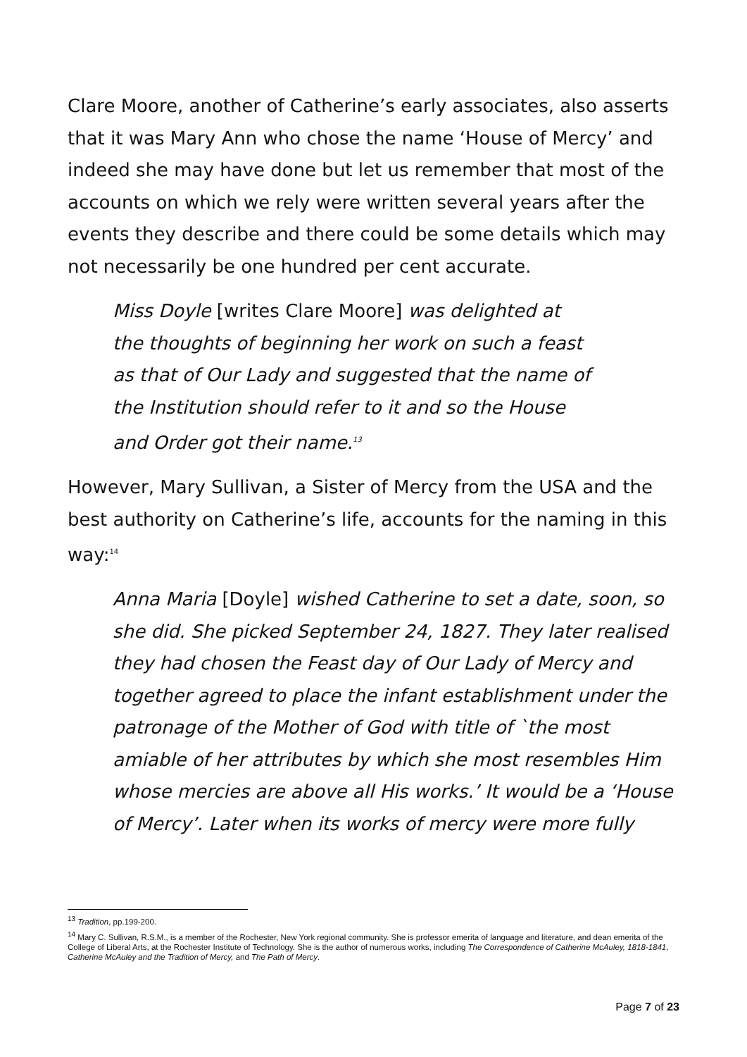Clare Moore, another of Catherine’s early associates, also asserts that it was Mary Ann who chose the name ‘House of Mercy’ and indeed she may have done but let us remember that most of the accounts on which we rely were written several years after the events they describe and there could be some details which may not necessarily be one hundred per cent accurate.
Miss Doyle [writes Clare Moore] was delighted at the thoughts of beginning her work on such a feast as that of Our Lady and suggested that the name of the Institution should refer to it and so the House and Order got their name.<sup>13</sup>
However, Mary Sullivan, a Sister of Mercy from the USA and the best authority on Catherine’s life, accounts for the naming in this way:<sup>14</sup>
Anna Maria [Doyle] wished Catherine to set a date, soon, so she did. She picked September 24, 1827. They later realised they had chosen the Feast day of Our Lady of Mercy and together agreed to place the infant establishment under the patronage of the Mother of God with title of `the most amiable of her attributes by which she most resembles Him whose mercies are above all His works.’ It would be a ‘House of Mercy’. Later when its works of mercy were more fully
<sup>13</sup> Tradition, pp.199-200.
<sup>14</sup> Mary C. Sullivan, R.S.M., is a member of the Rochester, New York regional community. She is professor emerita of language and literature, and dean emerita of the College of Liberal Arts, at the Rochester Institute of Technology. She is the author of numerous works, including The Correspondence of Catherine McAuley, 1818-1841, Catherine McAuley and the Tradition of Mercy, and The Path of Mercy.
Page 7 of 23